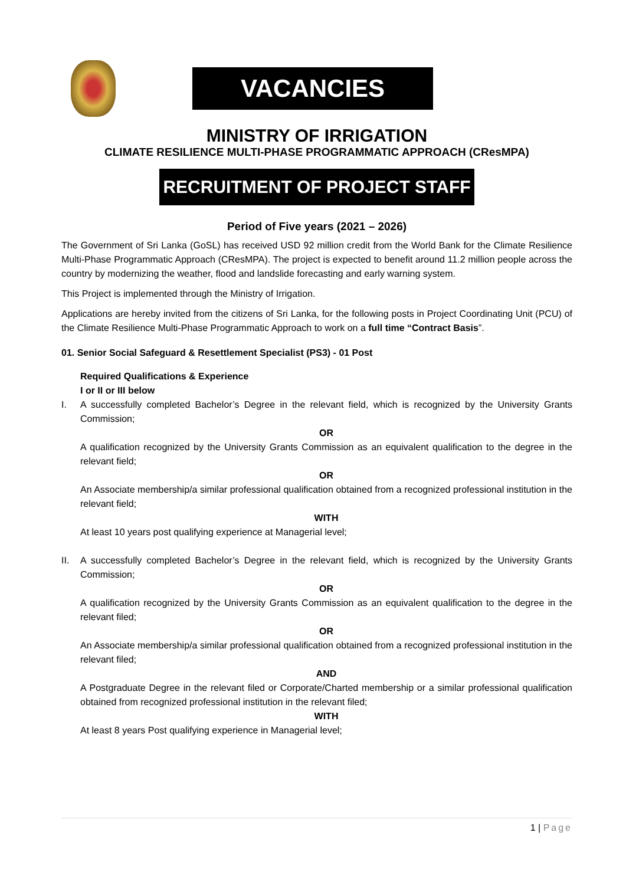VACANCIES
MINISTRY OF IRRIGATION
CLIMATE RESILIENCE MULTI-PHASE PROGRAMMATIC APPROACH (CResMPA)
RECRUITMENT OF PROJECT STAFF
Period of Five years (2021 – 2026)
The Government of Sri Lanka (GoSL) has received USD 92 million credit from the World Bank for the Climate Resilience Multi-Phase Programmatic Approach (CResMPA). The project is expected to benefit around 11.2 million people across the country by modernizing the weather, flood and landslide forecasting and early warning system.
This Project is implemented through the Ministry of Irrigation.
Applications are hereby invited from the citizens of Sri Lanka, for the following posts in Project Coordinating Unit (PCU) of the Climate Resilience Multi-Phase Programmatic Approach to work on a full time “Contract Basis”.
01. Senior Social Safeguard & Resettlement Specialist (PS3) - 01 Post
Required Qualifications & Experience
I or II or III below
I. A successfully completed Bachelor’s Degree in the relevant field, which is recognized by the University Grants Commission;
OR
A qualification recognized by the University Grants Commission as an equivalent qualification to the degree in the relevant field;
OR
An Associate membership/a similar professional qualification obtained from a recognized professional institution in the relevant field;
WITH
At least 10 years post qualifying experience at Managerial level;
II. A successfully completed Bachelor’s Degree in the relevant field, which is recognized by the University Grants Commission;
OR
A qualification recognized by the University Grants Commission as an equivalent qualification to the degree in the relevant filed;
OR
An Associate membership/a similar professional qualification obtained from a recognized professional institution in the relevant filed;
AND
A Postgraduate Degree in the relevant filed or Corporate/Charted membership or a similar professional qualification obtained from recognized professional institution in the relevant filed;
WITH
At least 8 years Post qualifying experience in Managerial level;
1 | Page